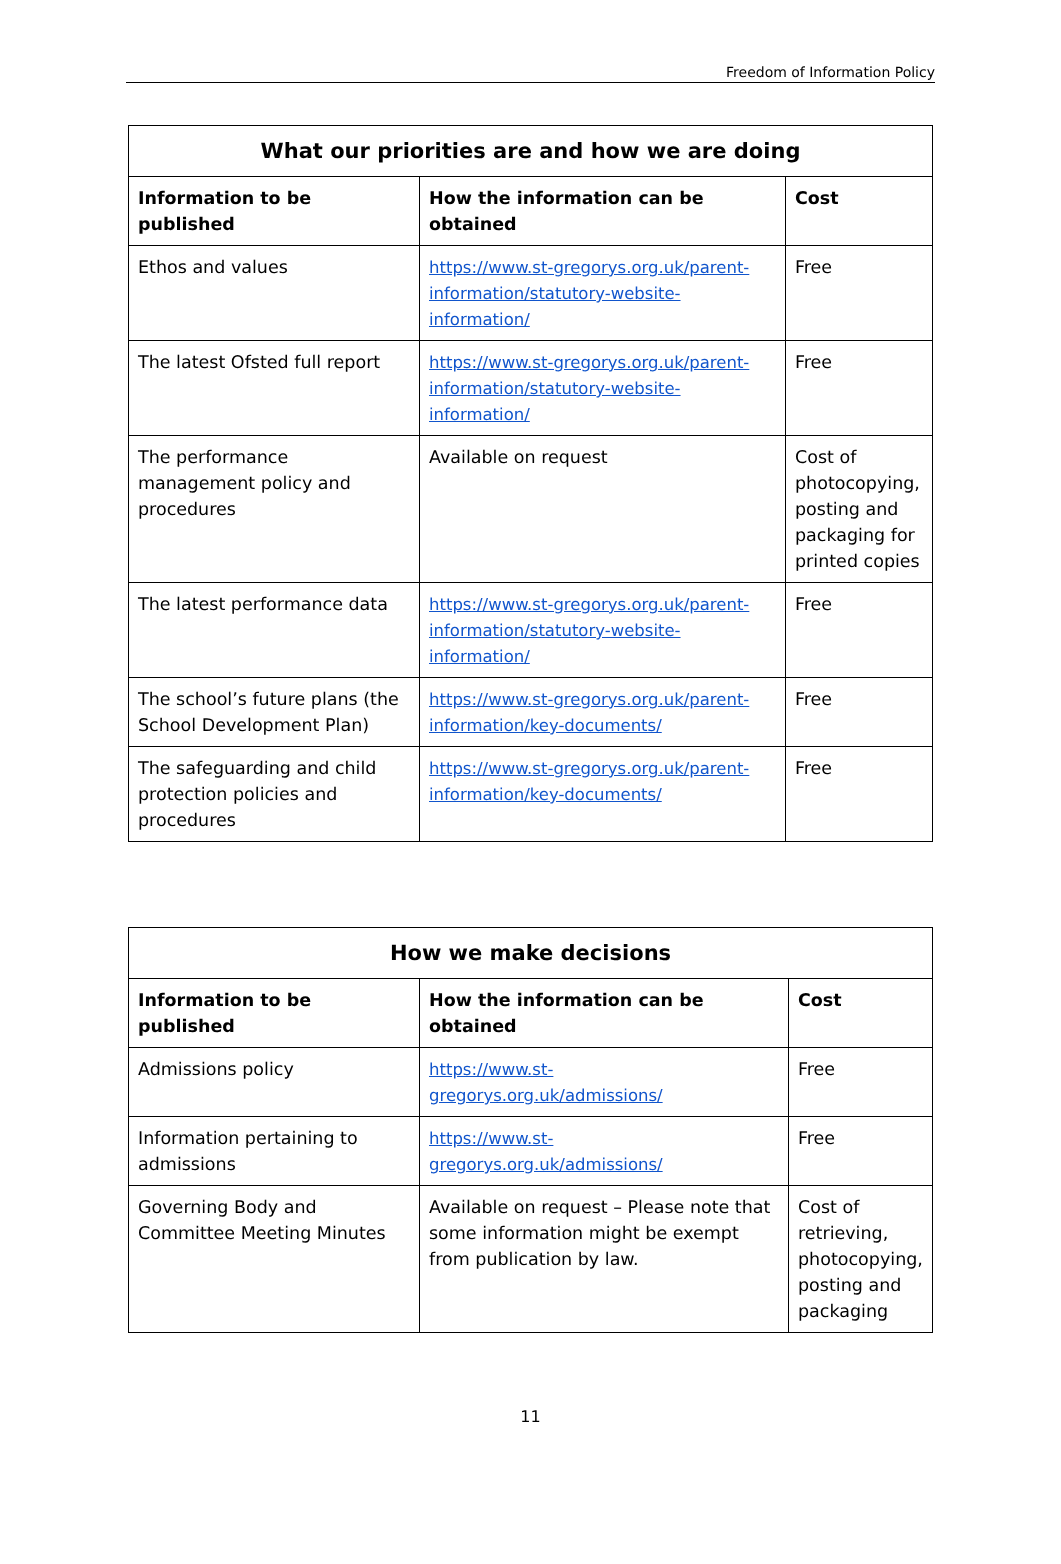Freedom of Information Policy
| What our priorities are and how we are doing | | |
| --- | --- | --- |
| Information to be published | How the information can be obtained | Cost |
| Ethos and values | https://www.st-gregorys.org.uk/parent-information/statutory-website-information/ | Free |
| The latest Ofsted full report | https://www.st-gregorys.org.uk/parent-information/statutory-website-information/ | Free |
| The performance management policy and procedures | Available on request | Cost of photocopying, posting and packaging for printed copies |
| The latest performance data | https://www.st-gregorys.org.uk/parent-information/statutory-website-information/ | Free |
| The school’s future plans (the School Development Plan) | https://www.st-gregorys.org.uk/parent-information/key-documents/ | Free |
| The safeguarding and child protection policies and procedures | https://www.st-gregorys.org.uk/parent-information/key-documents/ | Free |
| How we make decisions | | |
| --- | --- | --- |
| Information to be published | How the information can be obtained | Cost |
| Admissions policy | https://www.st-gregorys.org.uk/admissions/ | Free |
| Information pertaining to admissions | https://www.st-gregorys.org.uk/admissions/ | Free |
| Governing Body and Committee Meeting Minutes | Available on request – Please note that some information might be exempt from publication by law. | Cost of retrieving, photocopying, posting and packaging |
11